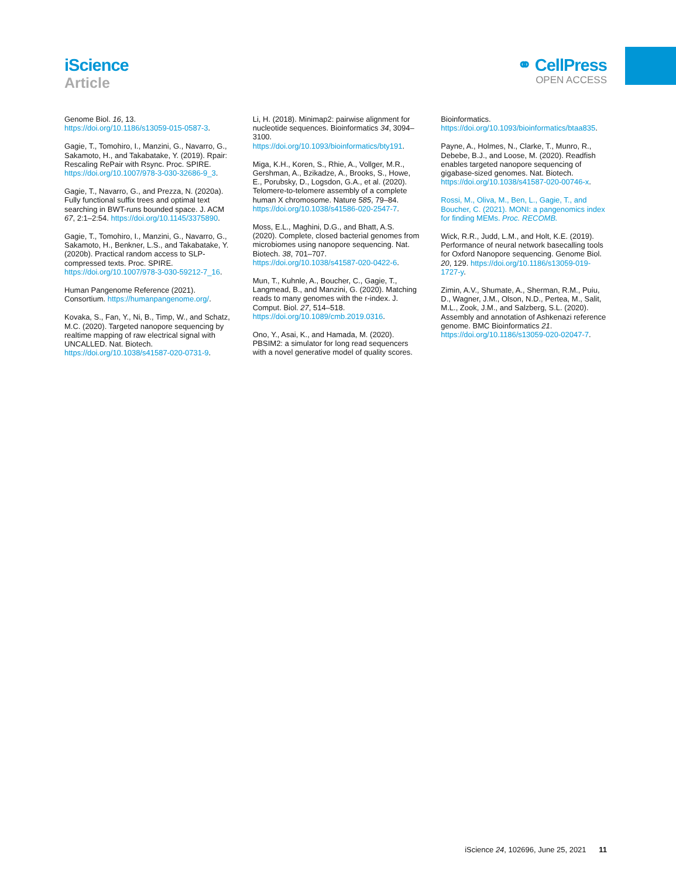iScience
Article
⚭ CellPress
OPEN ACCESS
Genome Biol. 16, 13. https://doi.org/10.1186/s13059-015-0587-3.
Gagie, T., Tomohiro, I., Manzini, G., Navarro, G., Sakamoto, H., and Takabatake, Y. (2019). Rpair: Rescaling RePair with Rsync. Proc. SPIRE. https://doi.org/10.1007/978-3-030-32686-9_3.
Gagie, T., Navarro, G., and Prezza, N. (2020a). Fully functional suffix trees and optimal text searching in BWT-runs bounded space. J. ACM 67, 2:1–2:54. https://doi.org/10.1145/3375890.
Gagie, T., Tomohiro, I., Manzini, G., Navarro, G., Sakamoto, H., Benkner, L.S., and Takabatake, Y. (2020b). Practical random access to SLP-compressed texts. Proc. SPIRE. https://doi.org/10.1007/978-3-030-59212-7_16.
Human Pangenome Reference (2021). Consortium. https://humanpangenome.org/.
Kovaka, S., Fan, Y., Ni, B., Timp, W., and Schatz, M.C. (2020). Targeted nanopore sequencing by realtime mapping of raw electrical signal with UNCALLED. Nat. Biotech. https://doi.org/10.1038/s41587-020-0731-9.
Li, H. (2018). Minimap2: pairwise alignment for nucleotide sequences. Bioinformatics 34, 3094–3100. https://doi.org/10.1093/bioinformatics/bty191.
Miga, K.H., Koren, S., Rhie, A., Vollger, M.R., Gershman, A., Bzikadze, A., Brooks, S., Howe, E., Porubsky, D., Logsdon, G.A., et al. (2020). Telomere-to-telomere assembly of a complete human X chromosome. Nature 585, 79–84. https://doi.org/10.1038/s41586-020-2547-7.
Moss, E.L., Maghini, D.G., and Bhatt, A.S. (2020). Complete, closed bacterial genomes from microbiomes using nanopore sequencing. Nat. Biotech. 38, 701–707. https://doi.org/10.1038/s41587-020-0422-6.
Mun, T., Kuhnle, A., Boucher, C., Gagie, T., Langmead, B., and Manzini, G. (2020). Matching reads to many genomes with the r-index. J. Comput. Biol. 27, 514–518. https://doi.org/10.1089/cmb.2019.0316.
Ono, Y., Asai, K., and Hamada, M. (2020). PBSIM2: a simulator for long read sequencers with a novel generative model of quality scores.
Bioinformatics. https://doi.org/10.1093/bioinformatics/btaa835.
Payne, A., Holmes, N., Clarke, T., Munro, R., Debebe, B.J., and Loose, M. (2020). Readfish enables targeted nanopore sequencing of gigabase-sized genomes. Nat. Biotech. https://doi.org/10.1038/s41587-020-00746-x.
Rossi, M., Oliva, M., Ben, L., Gagie, T., and Boucher, C. (2021). MONI: a pangenomics index for finding MEMs. Proc. RECOMB.
Wick, R.R., Judd, L.M., and Holt, K.E. (2019). Performance of neural network basecalling tools for Oxford Nanopore sequencing. Genome Biol. 20, 129. https://doi.org/10.1186/s13059-019-1727-y.
Zimin, A.V., Shumate, A., Sherman, R.M., Puiu, D., Wagner, J.M., Olson, N.D., Pertea, M., Salit, M.L., Zook, J.M., and Salzberg, S.L. (2020). Assembly and annotation of Ashkenazi reference genome. BMC Bioinformatics 21. https://doi.org/10.1186/s13059-020-02047-7.
iScience 24, 102696, June 25, 2021 11